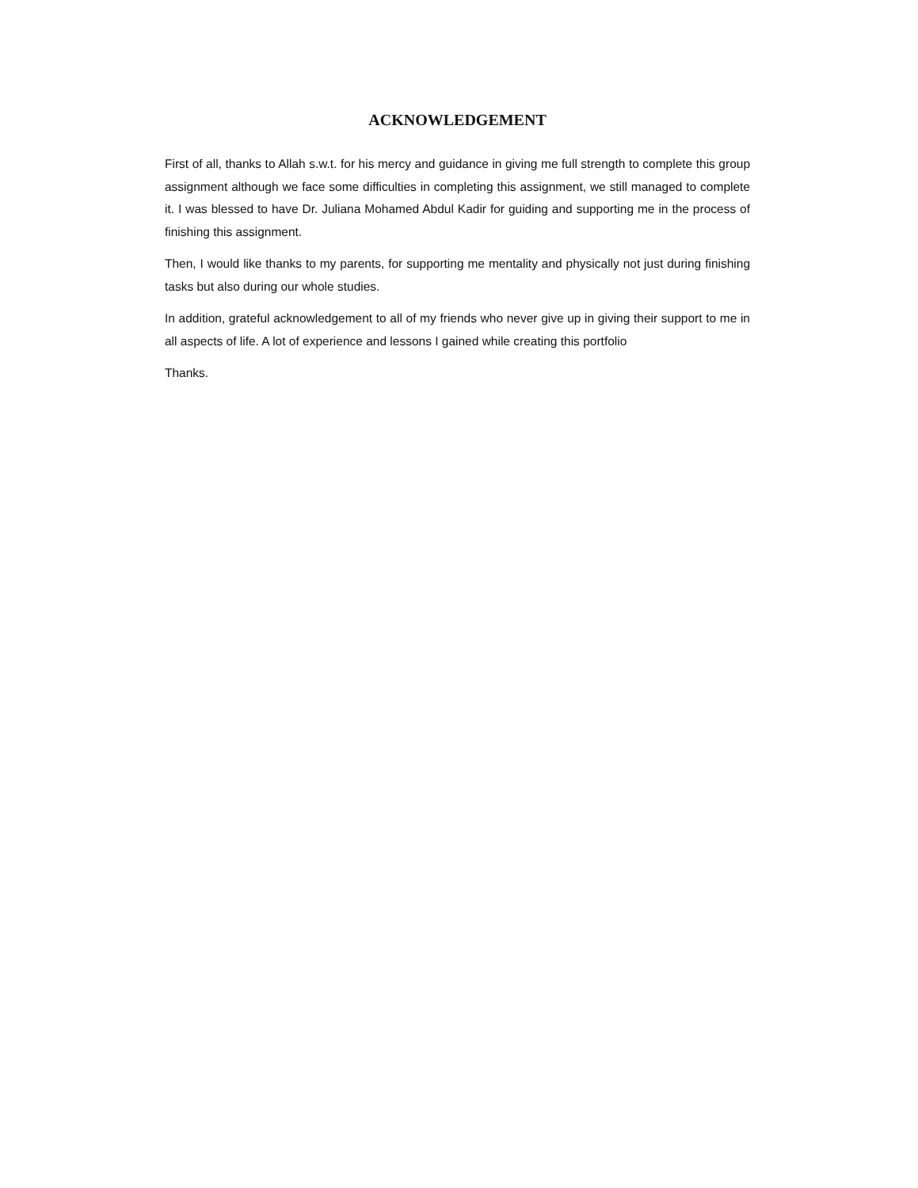ACKNOWLEDGEMENT
First of all, thanks to Allah s.w.t. for his mercy and guidance in giving me full strength to complete this group assignment although we face some difficulties in completing this assignment, we still managed to complete it. I was blessed to have Dr. Juliana Mohamed Abdul Kadir for guiding and supporting me in the process of finishing this assignment.
Then, I would like thanks to my parents, for supporting me mentality and physically not just during finishing tasks but also during our whole studies.
In addition, grateful acknowledgement to all of my friends who never give up in giving their support to me in all aspects of life. A lot of experience and lessons I gained while creating this portfolio
Thanks.